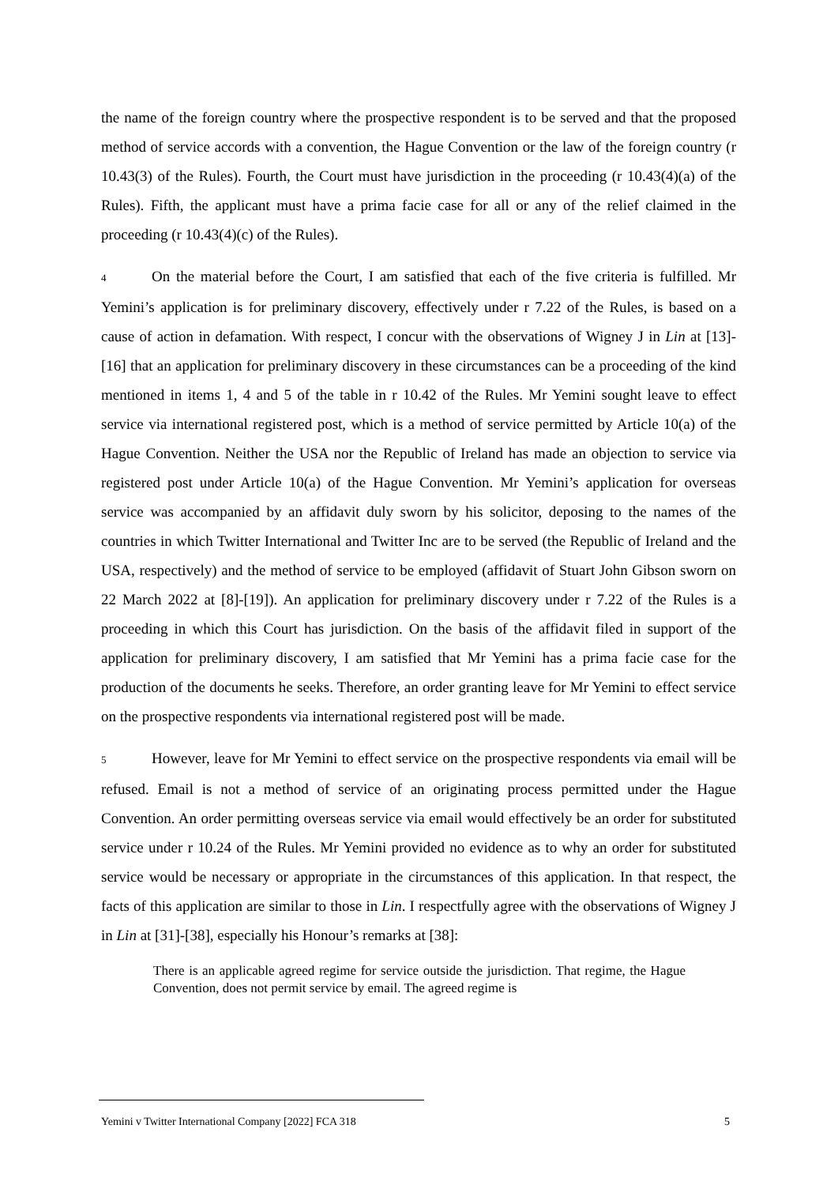the name of the foreign country where the prospective respondent is to be served and that the proposed method of service accords with a convention, the Hague Convention or the law of the foreign country (r 10.43(3) of the Rules). Fourth, the Court must have jurisdiction in the proceeding (r 10.43(4)(a) of the Rules). Fifth, the applicant must have a prima facie case for all or any of the relief claimed in the proceeding (r 10.43(4)(c) of the Rules).
4 On the material before the Court, I am satisfied that each of the five criteria is fulfilled. Mr Yemini’s application is for preliminary discovery, effectively under r 7.22 of the Rules, is based on a cause of action in defamation. With respect, I concur with the observations of Wigney J in Lin at [13]-[16] that an application for preliminary discovery in these circumstances can be a proceeding of the kind mentioned in items 1, 4 and 5 of the table in r 10.42 of the Rules. Mr Yemini sought leave to effect service via international registered post, which is a method of service permitted by Article 10(a) of the Hague Convention. Neither the USA nor the Republic of Ireland has made an objection to service via registered post under Article 10(a) of the Hague Convention. Mr Yemini’s application for overseas service was accompanied by an affidavit duly sworn by his solicitor, deposing to the names of the countries in which Twitter International and Twitter Inc are to be served (the Republic of Ireland and the USA, respectively) and the method of service to be employed (affidavit of Stuart John Gibson sworn on 22 March 2022 at [8]-[19]). An application for preliminary discovery under r 7.22 of the Rules is a proceeding in which this Court has jurisdiction. On the basis of the affidavit filed in support of the application for preliminary discovery, I am satisfied that Mr Yemini has a prima facie case for the production of the documents he seeks. Therefore, an order granting leave for Mr Yemini to effect service on the prospective respondents via international registered post will be made.
5 However, leave for Mr Yemini to effect service on the prospective respondents via email will be refused. Email is not a method of service of an originating process permitted under the Hague Convention. An order permitting overseas service via email would effectively be an order for substituted service under r 10.24 of the Rules. Mr Yemini provided no evidence as to why an order for substituted service would be necessary or appropriate in the circumstances of this application. In that respect, the facts of this application are similar to those in Lin. I respectfully agree with the observations of Wigney J in Lin at [31]-[38], especially his Honour’s remarks at [38]:
There is an applicable agreed regime for service outside the jurisdiction. That regime, the Hague Convention, does not permit service by email. The agreed regime is
Yemini v Twitter International Company [2022] FCA 318 5